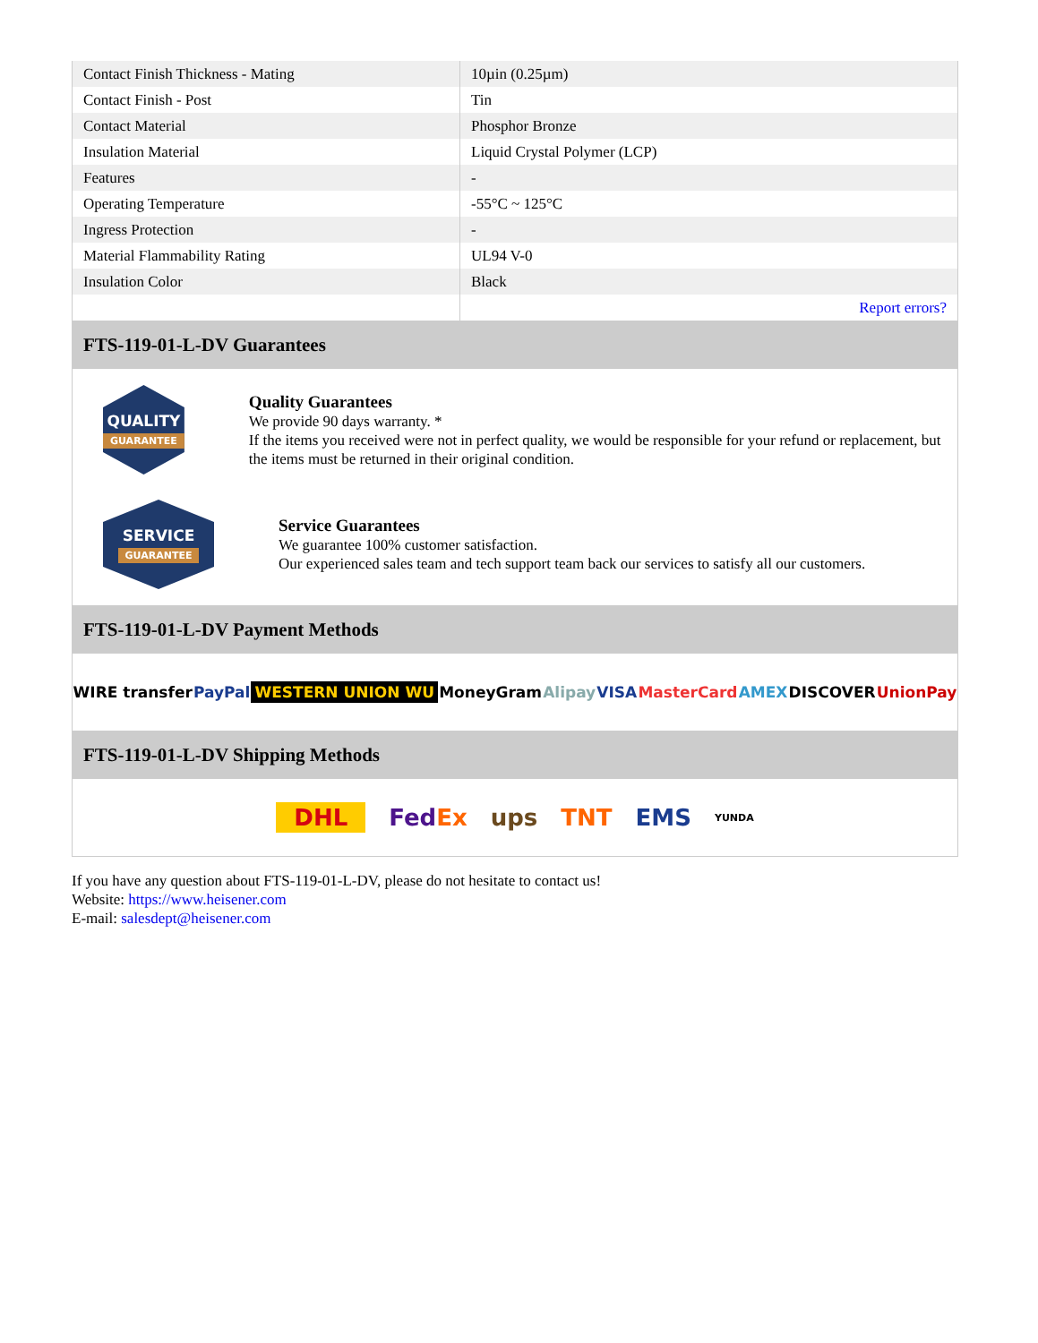| Contact Finish Thickness - Mating | 10µin (0.25µm) |
| Contact Finish - Post | Tin |
| Contact Material | Phosphor Bronze |
| Insulation Material | Liquid Crystal Polymer (LCP) |
| Features | - |
| Operating Temperature | -55°C ~ 125°C |
| Ingress Protection | - |
| Material Flammability Rating | UL94 V-0 |
| Insulation Color | Black |
| | Report errors? |
FTS-119-01-L-DV Guarantees
QUALITY
GUARANTEE
Quality Guarantees
We provide 90 days warranty. *
If the items you received were not in perfect quality, we would be responsible for your refund or replacement, but the items must be returned in their original condition.
SERVICE
GUARANTEE
Service Guarantees
We guarantee 100% customer satisfaction.
Our experienced sales team and tech support team back our services to satisfy all our customers.
FTS-119-01-L-DV Payment Methods
WIRE transfer PayPal WESTERN UNION WU MoneyGram Alipay VISA MasterCard AMEX DISCOVER UnionPay
FTS-119-01-L-DV Shipping Methods
DHL FedEx ups TNT EMS YUNDA
If you have any question about FTS-119-01-L-DV, please do not hesitate to contact us!
Website: https://www.heisener.com
E-mail: salesdept@heisener.com